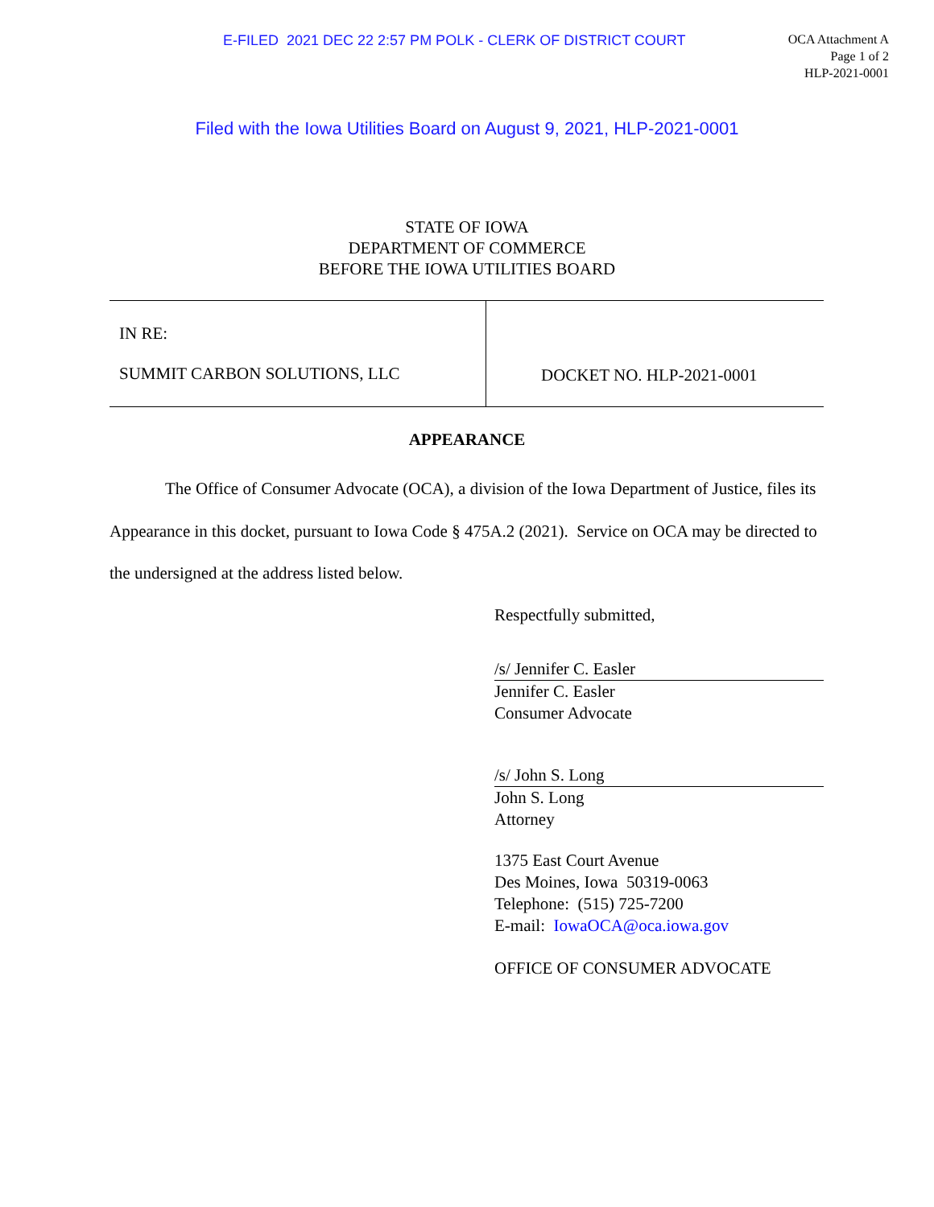E-FILED 2021 DEC 22 2:57 PM POLK - CLERK OF DISTRICT COURT
OCA Attachment A
Page 1 of 2
HLP-2021-0001
Filed with the Iowa Utilities Board on August 9, 2021, HLP-2021-0001
STATE OF IOWA
DEPARTMENT OF COMMERCE
BEFORE THE IOWA UTILITIES BOARD
IN RE:
SUMMIT CARBON SOLUTIONS, LLC
DOCKET NO. HLP-2021-0001
APPEARANCE
The Office of Consumer Advocate (OCA), a division of the Iowa Department of Justice, files its Appearance in this docket, pursuant to Iowa Code § 475A.2 (2021). Service on OCA may be directed to the undersigned at the address listed below.
Respectfully submitted,
/s/ Jennifer C. Easler
Jennifer C. Easler
Consumer Advocate
/s/ John S. Long
John S. Long
Attorney
1375 East Court Avenue
Des Moines, Iowa 50319-0063
Telephone: (515) 725-7200
E-mail: IowaOCA@oca.iowa.gov
OFFICE OF CONSUMER ADVOCATE